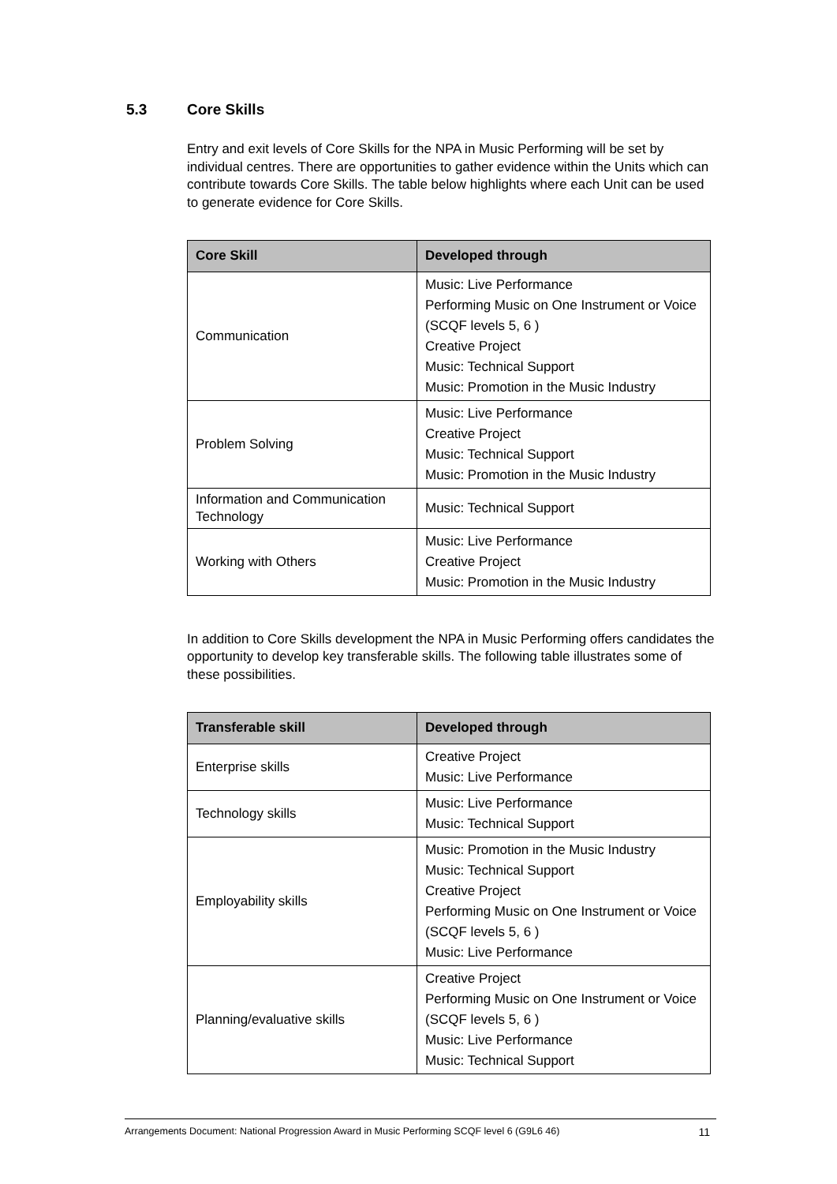5.3 Core Skills
Entry and exit levels of Core Skills for the NPA in Music Performing will be set by individual centres. There are opportunities to gather evidence within the Units which can contribute towards Core Skills. The table below highlights where each Unit can be used to generate evidence for Core Skills.
| Core Skill | Developed through |
| --- | --- |
| Communication | Music: Live Performance Performing Music on One Instrument or Voice (SCQF levels 5, 6 ) Creative Project Music: Technical Support Music: Promotion in the Music Industry |
| Problem Solving | Music: Live Performance Creative Project Music: Technical Support Music: Promotion in the Music Industry |
| Information and Communication Technology | Music: Technical Support |
| Working with Others | Music: Live Performance Creative Project Music: Promotion in the Music Industry |
In addition to Core Skills development the NPA in Music Performing offers candidates the opportunity to develop key transferable skills. The following table illustrates some of these possibilities.
| Transferable skill | Developed through |
| --- | --- |
| Enterprise skills | Creative Project Music: Live Performance |
| Technology skills | Music: Live Performance Music: Technical Support |
| Employability skills | Music: Promotion in the Music Industry Music: Technical Support Creative Project Performing Music on One Instrument or Voice (SCQF levels 5, 6 ) Music: Live Performance |
| Planning/evaluative skills | Creative Project Performing Music on One Instrument or Voice (SCQF levels 5, 6 ) Music: Live Performance Music: Technical Support |
Arrangements Document: National Progression Award in Music Performing SCQF level 6 (G9L6 46) 11